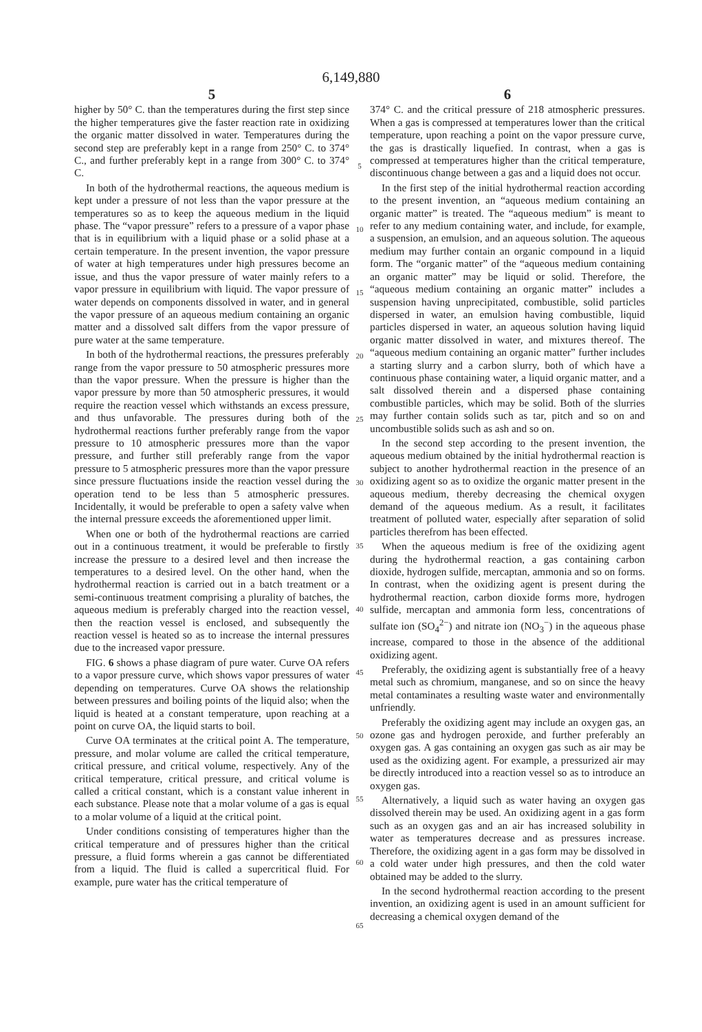6,149,880
5
higher by 50° C. than the temperatures during the first step since the higher temperatures give the faster reaction rate in oxidizing the organic matter dissolved in water. Temperatures during the second step are preferably kept in a range from 250° C. to 374° C., and further preferably kept in a range from 300° C. to 374° C.
In both of the hydrothermal reactions, the aqueous medium is kept under a pressure of not less than the vapor pressure at the temperatures so as to keep the aqueous medium in the liquid phase. The “vapor pressure” refers to a pressure of a vapor phase that is in equilibrium with a liquid phase or a solid phase at a certain temperature. In the present invention, the vapor pressure of water at high temperatures under high pressures become an issue, and thus the vapor pressure of water mainly refers to a vapor pressure in equilibrium with liquid. The vapor pressure of water depends on components dissolved in water, and in general the vapor pressure of an aqueous medium containing an organic matter and a dissolved salt differs from the vapor pressure of pure water at the same temperature.
In both of the hydrothermal reactions, the pressures preferably range from the vapor pressure to 50 atmospheric pressures more than the vapor pressure. When the pressure is higher than the vapor pressure by more than 50 atmospheric pressures, it would require the reaction vessel which withstands an excess pressure, and thus unfavorable. The pressures during both of the hydrothermal reactions further preferably range from the vapor pressure to 10 atmospheric pressures more than the vapor pressure, and further still preferably range from the vapor pressure to 5 atmospheric pressures more than the vapor pressure since pressure fluctuations inside the reaction vessel during the operation tend to be less than 5 atmospheric pressures. Incidentally, it would be preferable to open a safety valve when the internal pressure exceeds the aforementioned upper limit.
When one or both of the hydrothermal reactions are carried out in a continuous treatment, it would be preferable to firstly increase the pressure to a desired level and then increase the temperatures to a desired level. On the other hand, when the hydrothermal reaction is carried out in a batch treatment or a semi-continuous treatment comprising a plurality of batches, the aqueous medium is preferably charged into the reaction vessel, then the reaction vessel is enclosed, and subsequently the reaction vessel is heated so as to increase the internal pressures due to the increased vapor pressure.
FIG. 6 shows a phase diagram of pure water. Curve OA refers to a vapor pressure curve, which shows vapor pressures of water depending on temperatures. Curve OA shows the relationship between pressures and boiling points of the liquid also; when the liquid is heated at a constant temperature, upon reaching at a point on curve OA, the liquid starts to boil.
Curve OA terminates at the critical point A. The temperature, pressure, and molar volume are called the critical temperature, critical pressure, and critical volume, respectively. Any of the critical temperature, critical pressure, and critical volume is called a critical constant, which is a constant value inherent in each substance. Please note that a molar volume of a gas is equal to a molar volume of a liquid at the critical point.
Under conditions consisting of temperatures higher than the critical temperature and of pressures higher than the critical pressure, a fluid forms wherein a gas cannot be differentiated from a liquid. The fluid is called a supercritical fluid. For example, pure water has the critical temperature of
5
10
15
20
25
30
35
40
45
50
55
60
65
6
374° C. and the critical pressure of 218 atmospheric pressures. When a gas is compressed at temperatures lower than the critical temperature, upon reaching a point on the vapor pressure curve, the gas is drastically liquefied. In contrast, when a gas is compressed at temperatures higher than the critical temperature, discontinuous change between a gas and a liquid does not occur.
In the first step of the initial hydrothermal reaction according to the present invention, an “aqueous medium containing an organic matter” is treated. The “aqueous medium” is meant to refer to any medium containing water, and include, for example, a suspension, an emulsion, and an aqueous solution. The aqueous medium may further contain an organic compound in a liquid form. The “organic matter” of the “aqueous medium containing an organic matter” may be liquid or solid. Therefore, the “aqueous medium containing an organic matter” includes a suspension having unprecipitated, combustible, solid particles dispersed in water, an emulsion having combustible, liquid particles dispersed in water, an aqueous solution having liquid organic matter dissolved in water, and mixtures thereof. The “aqueous medium containing an organic matter” further includes a starting slurry and a carbon slurry, both of which have a continuous phase containing water, a liquid organic matter, and a salt dissolved therein and a dispersed phase containing combustible particles, which may be solid. Both of the slurries may further contain solids such as tar, pitch and so on and uncombustible solids such as ash and so on.
In the second step according to the present invention, the aqueous medium obtained by the initial hydrothermal reaction is subject to another hydrothermal reaction in the presence of an oxidizing agent so as to oxidize the organic matter present in the aqueous medium, thereby decreasing the chemical oxygen demand of the aqueous medium. As a result, it facilitates treatment of polluted water, especially after separation of solid particles therefrom has been effected.
When the aqueous medium is free of the oxidizing agent during the hydrothermal reaction, a gas containing carbon dioxide, hydrogen sulfide, mercaptan, ammonia and so on forms. In contrast, when the oxidizing agent is present during the hydrothermal reaction, carbon dioxide forms more, hydrogen sulfide, mercaptan and ammonia form less, concentrations of sulfate ion (SO<sub>4</sub><sup>2−</sup>) and nitrate ion (NO<sub>3</sub><sup>−</sup>) in the aqueous phase increase, compared to those in the absence of the additional oxidizing agent.
Preferably, the oxidizing agent is substantially free of a heavy metal such as chromium, manganese, and so on since the heavy metal contaminates a resulting waste water and environmentally unfriendly.
Preferably the oxidizing agent may include an oxygen gas, an ozone gas and hydrogen peroxide, and further preferably an oxygen gas. A gas containing an oxygen gas such as air may be used as the oxidizing agent. For example, a pressurized air may be directly introduced into a reaction vessel so as to introduce an oxygen gas.
Alternatively, a liquid such as water having an oxygen gas dissolved therein may be used. An oxidizing agent in a gas form such as an oxygen gas and an air has increased solubility in water as temperatures decrease and as pressures increase. Therefore, the oxidizing agent in a gas form may be dissolved in a cold water under high pressures, and then the cold water obtained may be added to the slurry.
In the second hydrothermal reaction according to the present invention, an oxidizing agent is used in an amount sufficient for decreasing a chemical oxygen demand of the